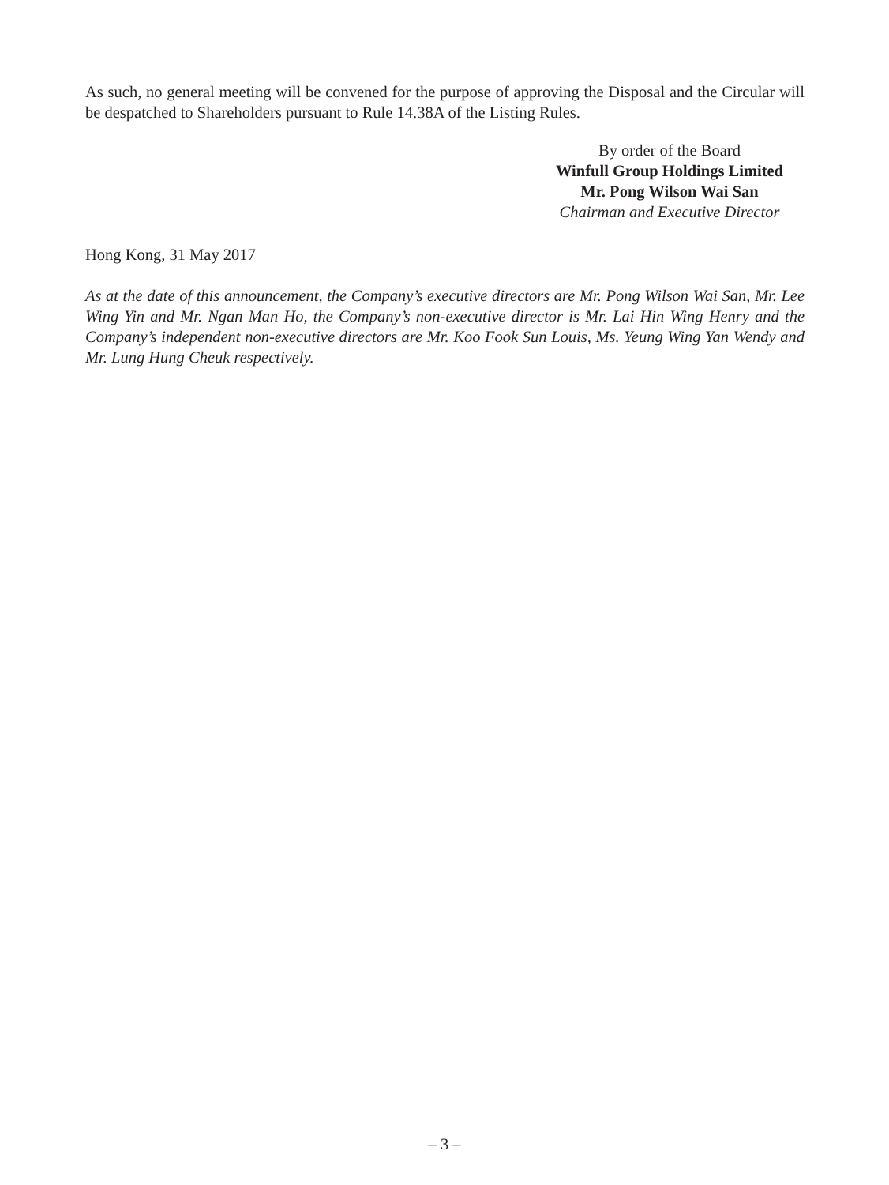As such, no general meeting will be convened for the purpose of approving the Disposal and the Circular will be despatched to Shareholders pursuant to Rule 14.38A of the Listing Rules.
By order of the Board
Winfull Group Holdings Limited
Mr. Pong Wilson Wai San
Chairman and Executive Director
Hong Kong, 31 May 2017
As at the date of this announcement, the Company’s executive directors are Mr. Pong Wilson Wai San, Mr. Lee Wing Yin and Mr. Ngan Man Ho, the Company’s non-executive director is Mr. Lai Hin Wing Henry and the Company’s independent non-executive directors are Mr. Koo Fook Sun Louis, Ms. Yeung Wing Yan Wendy and Mr. Lung Hung Cheuk respectively.
– 3 –